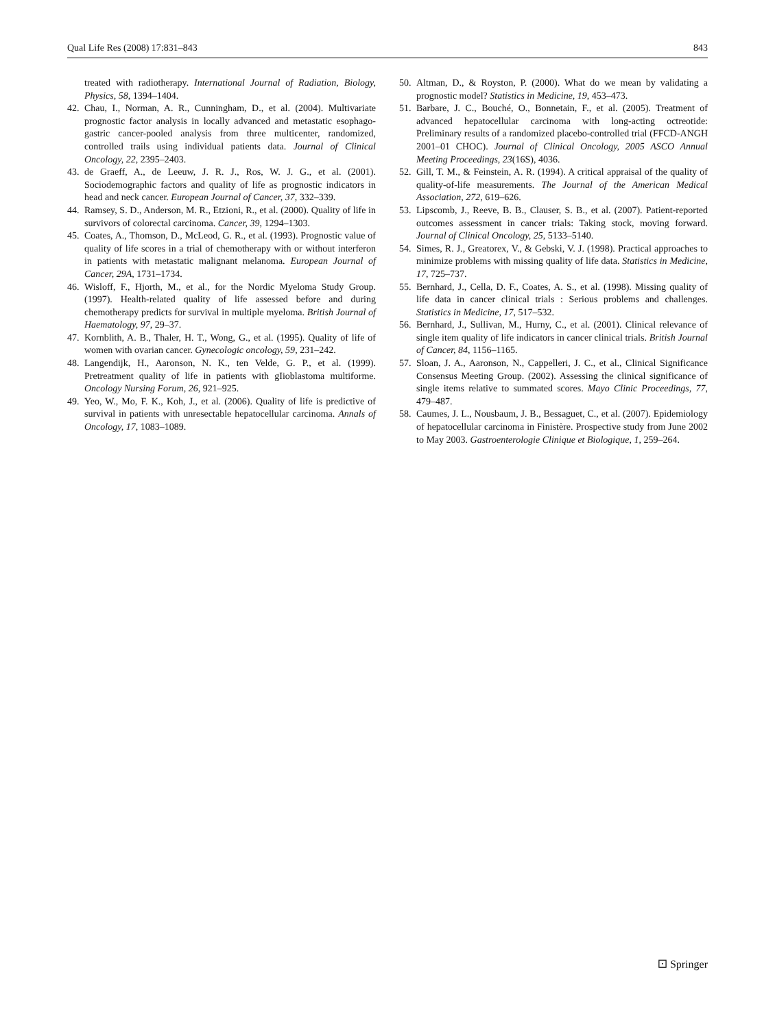Qual Life Res (2008) 17:831–843 843
treated with radiotherapy. International Journal of Radiation, Biology, Physics, 58, 1394–1404.
42. Chau, I., Norman, A. R., Cunningham, D., et al. (2004). Multivariate prognostic factor analysis in locally advanced and metastatic esophago-gastric cancer-pooled analysis from three multicenter, randomized, controlled trails using individual patients data. Journal of Clinical Oncology, 22, 2395–2403.
43. de Graeff, A., de Leeuw, J. R. J., Ros, W. J. G., et al. (2001). Sociodemographic factors and quality of life as prognostic indicators in head and neck cancer. European Journal of Cancer, 37, 332–339.
44. Ramsey, S. D., Anderson, M. R., Etzioni, R., et al. (2000). Quality of life in survivors of colorectal carcinoma. Cancer, 39, 1294–1303.
45. Coates, A., Thomson, D., McLeod, G. R., et al. (1993). Prognostic value of quality of life scores in a trial of chemotherapy with or without interferon in patients with metastatic malignant melanoma. European Journal of Cancer, 29A, 1731–1734.
46. Wisloff, F., Hjorth, M., et al., for the Nordic Myeloma Study Group. (1997). Health-related quality of life assessed before and during chemotherapy predicts for survival in multiple myeloma. British Journal of Haematology, 97, 29–37.
47. Kornblith, A. B., Thaler, H. T., Wong, G., et al. (1995). Quality of life of women with ovarian cancer. Gynecologic oncology, 59, 231–242.
48. Langendijk, H., Aaronson, N. K., ten Velde, G. P., et al. (1999). Pretreatment quality of life in patients with gIioblastoma multiforme. Oncology Nursing Forum, 26, 921–925.
49. Yeo, W., Mo, F. K., Koh, J., et al. (2006). Quality of life is predictive of survival in patients with unresectable hepatocellular carcinoma. Annals of Oncology, 17, 1083–1089.
50. Altman, D., & Royston, P. (2000). What do we mean by validating a prognostic model? Statistics in Medicine, 19, 453–473.
51. Barbare, J. C., Bouché, O., Bonnetain, F., et al. (2005). Treatment of advanced hepatocellular carcinoma with long-acting octreotide: Preliminary results of a randomized placebo-controlled trial (FFCD-ANGH 2001–01 CHOC). Journal of Clinical Oncology, 2005 ASCO Annual Meeting Proceedings, 23(16S), 4036.
52. Gill, T. M., & Feinstein, A. R. (1994). A critical appraisal of the quality of quality-of-life measurements. The Journal of the American Medical Association, 272, 619–626.
53. Lipscomb, J., Reeve, B. B., Clauser, S. B., et al. (2007). Patient-reported outcomes assessment in cancer trials: Taking stock, moving forward. Journal of Clinical Oncology, 25, 5133–5140.
54. Simes, R. J., Greatorex, V., & Gebski, V. J. (1998). Practical approaches to minimize problems with missing quality of life data. Statistics in Medicine, 17, 725–737.
55. Bernhard, J., Cella, D. F., Coates, A. S., et al. (1998). Missing quality of life data in cancer clinical trials : Serious problems and challenges. Statistics in Medicine, 17, 517–532.
56. Bernhard, J., Sullivan, M., Hurny, C., et al. (2001). Clinical relevance of single item quality of life indicators in cancer clinical trials. British Journal of Cancer, 84, 1156–1165.
57. Sloan, J. A., Aaronson, N., Cappelleri, J. C., et al., Clinical Significance Consensus Meeting Group. (2002). Assessing the clinical significance of single items relative to summated scores. Mayo Clinic Proceedings, 77, 479–487.
58. Caumes, J. L., Nousbaum, J. B., Bessaguet, C., et al. (2007). Epidemiology of hepatocellular carcinoma in Finistère. Prospective study from June 2002 to May 2003. Gastroenterologie Clinique et Biologique, 1, 259–264.
⚀ Springer